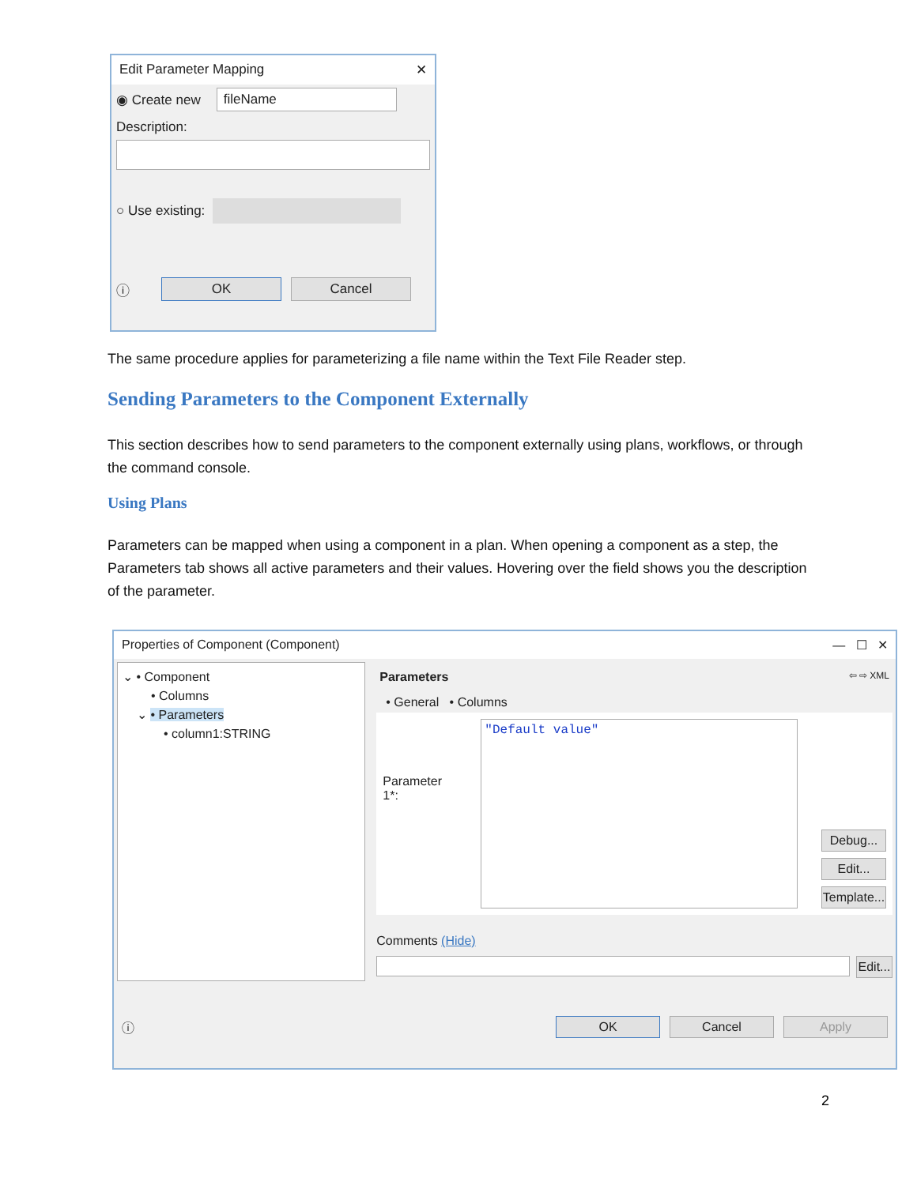Edit Parameter Mapping ✕
◉ Create new fileName
Description:
○ Use existing:
ⓘ OK Cancel
The same procedure applies for parameterizing a file name within the Text File Reader step.
Sending Parameters to the Component Externally
This section describes how to send parameters to the component externally using plans, workflows, or through the command console.
Using Plans
Parameters can be mapped when using a component in a plan. When opening a component as a step, the Parameters tab shows all active parameters and their values. Hovering over the field shows you the description of the parameter.
Properties of Component (Component) — ☐ ✕
⌄ • Component
• Columns
⌄ • Parameters
• column1:STRING
Parameters ⇦ ⇨ XML
• General • Columns
Parameter 1*:
"Default value" Debug...
Edit...
Template...
Comments (Hide)
Edit...
ⓘ OK Cancel Apply
2